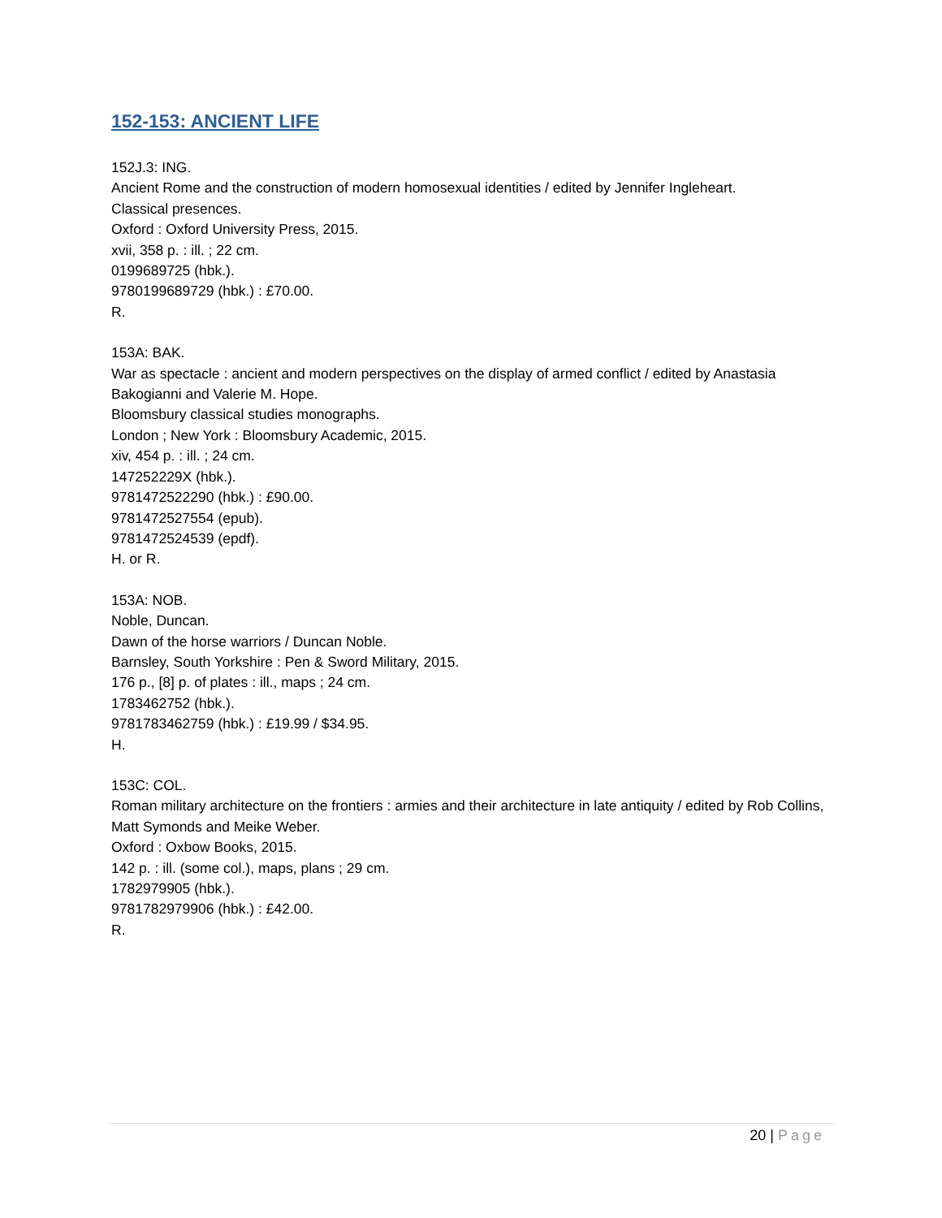152-153: ANCIENT LIFE
152J.3: ING.
Ancient Rome and the construction of modern homosexual identities / edited by Jennifer Ingleheart.
Classical presences.
Oxford : Oxford University Press, 2015.
xvii, 358 p. : ill. ; 22 cm.
0199689725 (hbk.).
9780199689729 (hbk.) : £70.00.
R.
153A: BAK.
War as spectacle : ancient and modern perspectives on the display of armed conflict / edited by Anastasia Bakogianni and Valerie M. Hope.
Bloomsbury classical studies monographs.
London ; New York : Bloomsbury Academic, 2015.
xiv, 454 p. : ill. ; 24 cm.
147252229X (hbk.).
9781472522290 (hbk.) : £90.00.
9781472527554 (epub).
9781472524539 (epdf).
H. or R.
153A: NOB.
Noble, Duncan.
Dawn of the horse warriors / Duncan Noble.
Barnsley, South Yorkshire : Pen & Sword Military, 2015.
176 p., [8] p. of plates : ill., maps ; 24 cm.
1783462752 (hbk.).
9781783462759 (hbk.) : £19.99 / $34.95.
H.
153C: COL.
Roman military architecture on the frontiers : armies and their architecture in late antiquity / edited by Rob Collins, Matt Symonds and Meike Weber.
Oxford : Oxbow Books, 2015.
142 p. : ill. (some col.), maps, plans ; 29 cm.
1782979905 (hbk.).
9781782979906 (hbk.) : £42.00.
R.
20 | Page